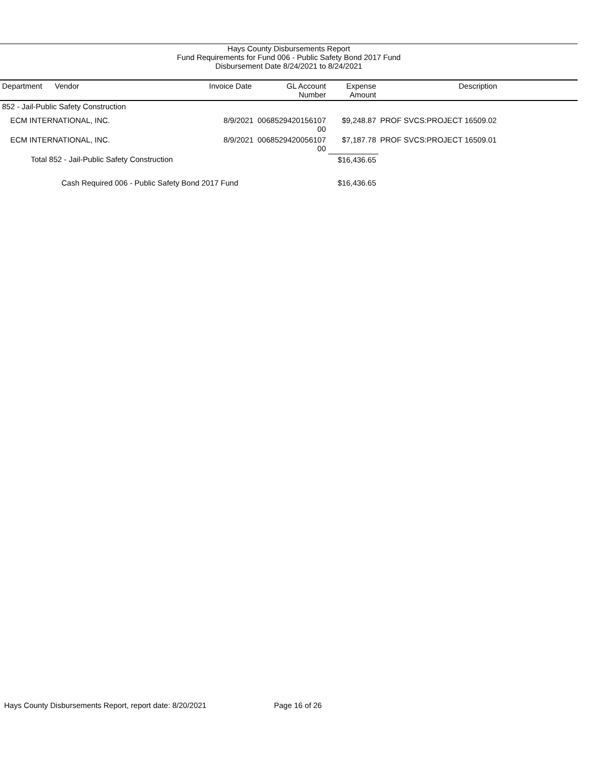Hays County Disbursements Report
Fund Requirements for Fund 006 - Public Safety Bond 2017 Fund
Disbursement Date 8/24/2021 to 8/24/2021
| Department | Vendor | Invoice Date | GL Account Number | Expense Amount | Description |
| --- | --- | --- | --- | --- | --- |
| 852 - Jail-Public Safety Construction | | | | | |
| ECM INTERNATIONAL, INC. | | 8/9/2021 | 0068529420156107 00 | $9,248.87 | PROF SVCS:PROJECT 16509.02 |
| ECM INTERNATIONAL, INC. | | 8/9/2021 | 0068529420056107 00 | $7,187.78 | PROF SVCS:PROJECT 16509.01 |
| Total 852 - Jail-Public Safety Construction | | | | $16,436.65 | |
| Cash Required 006 - Public Safety Bond 2017 Fund | | | | $16,436.65 | |
Hays County Disbursements Report, report date: 8/20/2021
Page 16 of 26